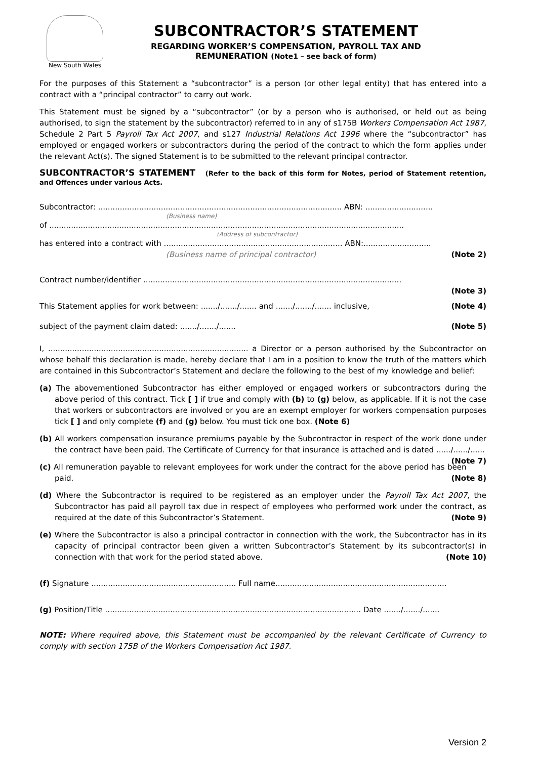New South Wales
SUBCONTRACTOR’S STATEMENT
REGARDING WORKER’S COMPENSATION, PAYROLL TAX AND
REMUNERATION (Note1 – see back of form)
For the purposes of this Statement a “subcontractor” is a person (or other legal entity) that has entered into a contract with a “principal contractor” to carry out work.
This Statement must be signed by a “subcontractor” (or by a person who is authorised, or held out as being authorised, to sign the statement by the subcontractor) referred to in any of s175B Workers Compensation Act 1987, Schedule 2 Part 5 Payroll Tax Act 2007, and s127 Industrial Relations Act 1996 where the “subcontractor” has employed or engaged workers or subcontractors during the period of the contract to which the form applies under the relevant Act(s). The signed Statement is to be submitted to the relevant principal contractor.
SUBCONTRACTOR’S STATEMENT (Refer to the back of this form for Notes, period of Statement retention, and Offences under various Acts.
Subcontractor: ..................................................................................................... ABN: ............................
(Business name)
of ...................................................................................................................................................
(Address of subcontractor)
has entered into a contract with .......................................................................... ABN:............................
(Business name of principal contractor) (Note 2)
Contract number/identifier ...........................................................................................................
(Note 3)
This Statement applies for work between: ......./......./....... and ......./......./....... inclusive, (Note 4)
subject of the payment claim dated: ......./......./....... (Note 5)
I, ................................................................................... a Director or a person authorised by the Subcontractor on whose behalf this declaration is made, hereby declare that I am in a position to know the truth of the matters which are contained in this Subcontractor’s Statement and declare the following to the best of my knowledge and belief:
(a) The abovementioned Subcontractor has either employed or engaged workers or subcontractors during the above period of this contract. Tick [ ] if true and comply with (b) to (g) below, as applicable. If it is not the case that workers or subcontractors are involved or you are an exempt employer for workers compensation purposes tick [ ] and only complete (f) and (g) below. You must tick one box. (Note 6)
(b) All workers compensation insurance premiums payable by the Subcontractor in respect of the work done under the contract have been paid. The Certificate of Currency for that insurance is attached and is dated ....../....../...... (Note 7)
(c) All remuneration payable to relevant employees for work under the contract for the above period has been paid. (Note 8)
(d) Where the Subcontractor is required to be registered as an employer under the Payroll Tax Act 2007, the Subcontractor has paid all payroll tax due in respect of employees who performed work under the contract, as required at the date of this Subcontractor’s Statement. (Note 9)
(e) Where the Subcontractor is also a principal contractor in connection with the work, the Subcontractor has in its capacity of principal contractor been given a written Subcontractor’s Statement by its subcontractor(s) in connection with that work for the period stated above. (Note 10)
(f) Signature ............................................................ Full name.......................................................................
(g) Position/Title .......................................................................................................... Date ......./......./.......
NOTE: Where required above, this Statement must be accompanied by the relevant Certificate of Currency to comply with section 175B of the Workers Compensation Act 1987.
Version 2